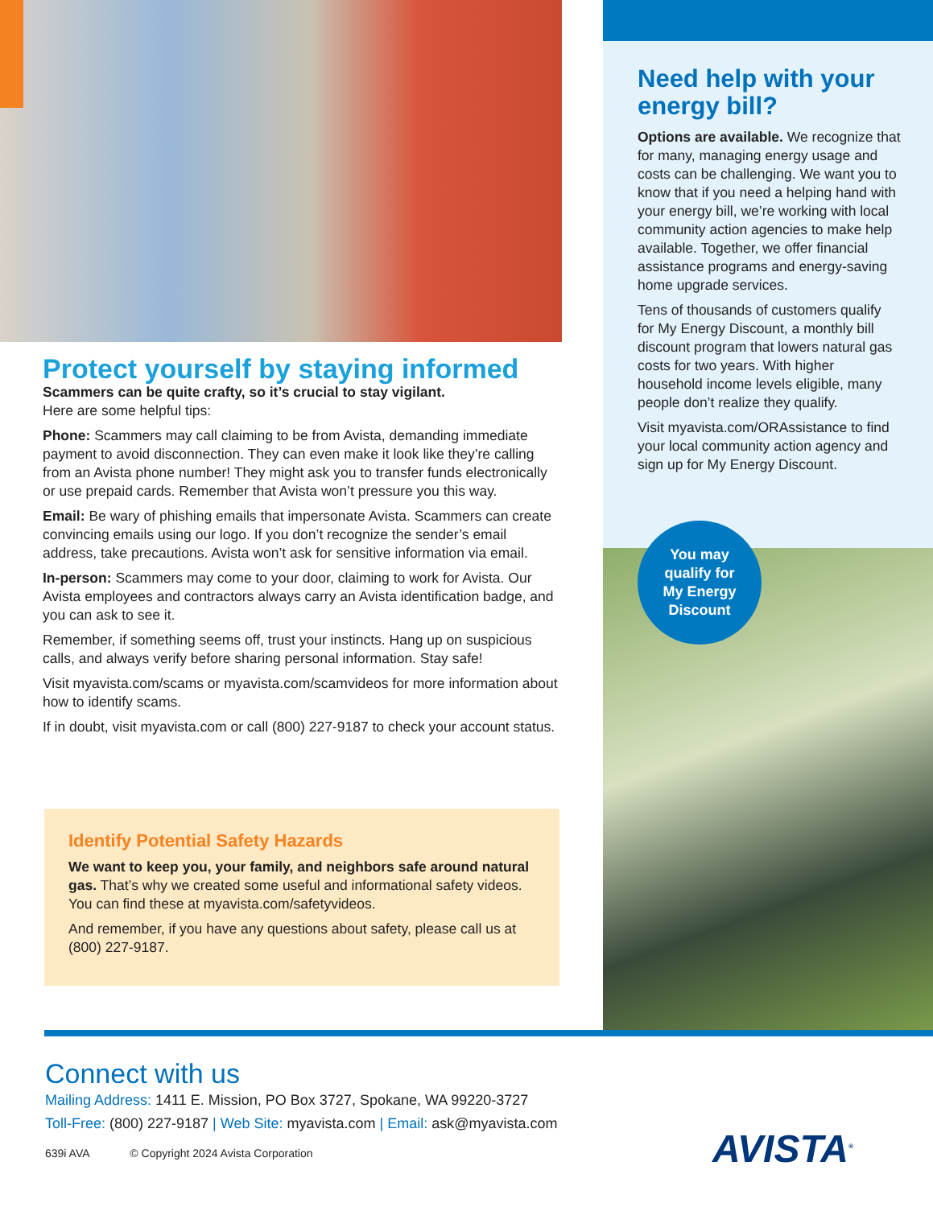Protect yourself by staying informed
Scammers can be quite crafty, so it’s crucial to stay vigilant.
Here are some helpful tips:
Phone: Scammers may call claiming to be from Avista, demanding immediate payment to avoid disconnection. They can even make it look like they’re calling from an Avista phone number! They might ask you to transfer funds electronically or use prepaid cards. Remember that Avista won’t pressure you this way.
Email: Be wary of phishing emails that impersonate Avista. Scammers can create convincing emails using our logo. If you don’t recognize the sender’s email address, take precautions. Avista won’t ask for sensitive information via email.
In-person: Scammers may come to your door, claiming to work for Avista. Our Avista employees and contractors always carry an Avista identification badge, and you can ask to see it.
Remember, if something seems off, trust your instincts. Hang up on suspicious calls, and always verify before sharing personal information. Stay safe!
Visit myavista.com/scams or myavista.com/scamvideos for more information about how to identify scams.
If in doubt, visit myavista.com or call (800) 227-9187 to check your account status.
Identify Potential Safety Hazards
We want to keep you, your family, and neighbors safe around natural gas. That’s why we created some useful and informational safety videos. You can find these at myavista.com/safetyvideos.
And remember, if you have any questions about safety, please call us at (800) 227-9187.
Need help with your energy bill?
Options are available. We recognize that for many, managing energy usage and costs can be challenging. We want you to know that if you need a helping hand with your energy bill, we’re working with local community action agencies to make help available. Together, we offer financial assistance programs and energy-saving home upgrade services.
Tens of thousands of customers qualify for My Energy Discount, a monthly bill discount program that lowers natural gas costs for two years. With higher household income levels eligible, many people don’t realize they qualify.
Visit myavista.com/ORAssistance to find your local community action agency and sign up for My Energy Discount.
You may
qualify for
My Energy
Discount
Connect with us
Mailing Address: 1411 E. Mission, PO Box 3727, Spokane, WA 99220-3727
Toll-Free: (800) 227-9187 | Web Site: myavista.com | Email: ask@myavista.com
639i AVA © Copyright 2024 Avista Corporation
AVISTA<sup>®</sup>